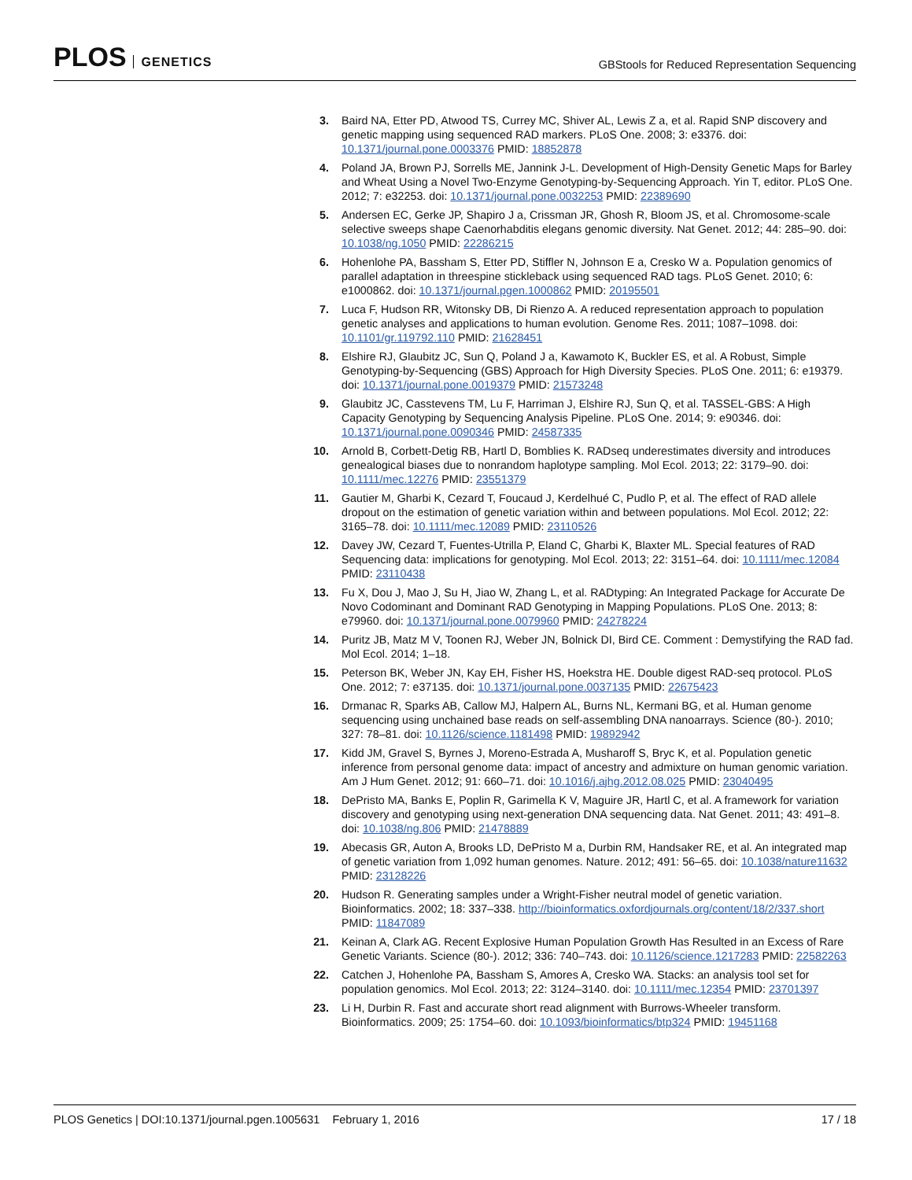PLOS GENETICS
GBStools for Reduced Representation Sequencing
3. Baird NA, Etter PD, Atwood TS, Currey MC, Shiver AL, Lewis Z a, et al. Rapid SNP discovery and genetic mapping using sequenced RAD markers. PLoS One. 2008; 3: e3376. doi: 10.1371/journal.pone.0003376 PMID: 18852878
4. Poland JA, Brown PJ, Sorrells ME, Jannink J-L. Development of High-Density Genetic Maps for Barley and Wheat Using a Novel Two-Enzyme Genotyping-by-Sequencing Approach. Yin T, editor. PLoS One. 2012; 7: e32253. doi: 10.1371/journal.pone.0032253 PMID: 22389690
5. Andersen EC, Gerke JP, Shapiro J a, Crissman JR, Ghosh R, Bloom JS, et al. Chromosome-scale selective sweeps shape Caenorhabditis elegans genomic diversity. Nat Genet. 2012; 44: 285–90. doi: 10.1038/ng.1050 PMID: 22286215
6. Hohenlohe PA, Bassham S, Etter PD, Stiffler N, Johnson E a, Cresko W a. Population genomics of parallel adaptation in threespine stickleback using sequenced RAD tags. PLoS Genet. 2010; 6: e1000862. doi: 10.1371/journal.pgen.1000862 PMID: 20195501
7. Luca F, Hudson RR, Witonsky DB, Di Rienzo A. A reduced representation approach to population genetic analyses and applications to human evolution. Genome Res. 2011; 1087–1098. doi: 10.1101/gr.119792.110 PMID: 21628451
8. Elshire RJ, Glaubitz JC, Sun Q, Poland J a, Kawamoto K, Buckler ES, et al. A Robust, Simple Genotyping-by-Sequencing (GBS) Approach for High Diversity Species. PLoS One. 2011; 6: e19379. doi: 10.1371/journal.pone.0019379 PMID: 21573248
9. Glaubitz JC, Casstevens TM, Lu F, Harriman J, Elshire RJ, Sun Q, et al. TASSEL-GBS: A High Capacity Genotyping by Sequencing Analysis Pipeline. PLoS One. 2014; 9: e90346. doi: 10.1371/journal.pone.0090346 PMID: 24587335
10. Arnold B, Corbett-Detig RB, Hartl D, Bomblies K. RADseq underestimates diversity and introduces genealogical biases due to nonrandom haplotype sampling. Mol Ecol. 2013; 22: 3179–90. doi: 10.1111/mec.12276 PMID: 23551379
11. Gautier M, Gharbi K, Cezard T, Foucaud J, Kerdelhué C, Pudlo P, et al. The effect of RAD allele dropout on the estimation of genetic variation within and between populations. Mol Ecol. 2012; 22: 3165–78. doi: 10.1111/mec.12089 PMID: 23110526
12. Davey JW, Cezard T, Fuentes-Utrilla P, Eland C, Gharbi K, Blaxter ML. Special features of RAD Sequencing data: implications for genotyping. Mol Ecol. 2013; 22: 3151–64. doi: 10.1111/mec.12084 PMID: 23110438
13. Fu X, Dou J, Mao J, Su H, Jiao W, Zhang L, et al. RADtyping: An Integrated Package for Accurate De Novo Codominant and Dominant RAD Genotyping in Mapping Populations. PLoS One. 2013; 8: e79960. doi: 10.1371/journal.pone.0079960 PMID: 24278224
14. Puritz JB, Matz M V, Toonen RJ, Weber JN, Bolnick DI, Bird CE. Comment : Demystifying the RAD fad. Mol Ecol. 2014; 1–18.
15. Peterson BK, Weber JN, Kay EH, Fisher HS, Hoekstra HE. Double digest RAD-seq protocol. PLoS One. 2012; 7: e37135. doi: 10.1371/journal.pone.0037135 PMID: 22675423
16. Drmanac R, Sparks AB, Callow MJ, Halpern AL, Burns NL, Kermani BG, et al. Human genome sequencing using unchained base reads on self-assembling DNA nanoarrays. Science (80-). 2010; 327: 78–81. doi: 10.1126/science.1181498 PMID: 19892942
17. Kidd JM, Gravel S, Byrnes J, Moreno-Estrada A, Musharoff S, Bryc K, et al. Population genetic inference from personal genome data: impact of ancestry and admixture on human genomic variation. Am J Hum Genet. 2012; 91: 660–71. doi: 10.1016/j.ajhg.2012.08.025 PMID: 23040495
18. DePristo MA, Banks E, Poplin R, Garimella K V, Maguire JR, Hartl C, et al. A framework for variation discovery and genotyping using next-generation DNA sequencing data. Nat Genet. 2011; 43: 491–8. doi: 10.1038/ng.806 PMID: 21478889
19. Abecasis GR, Auton A, Brooks LD, DePristo M a, Durbin RM, Handsaker RE, et al. An integrated map of genetic variation from 1,092 human genomes. Nature. 2012; 491: 56–65. doi: 10.1038/nature11632 PMID: 23128226
20. Hudson R. Generating samples under a Wright-Fisher neutral model of genetic variation. Bioinformatics. 2002; 18: 337–338. http://bioinformatics.oxfordjournals.org/content/18/2/337.short PMID: 11847089
21. Keinan A, Clark AG. Recent Explosive Human Population Growth Has Resulted in an Excess of Rare Genetic Variants. Science (80-). 2012; 336: 740–743. doi: 10.1126/science.1217283 PMID: 22582263
22. Catchen J, Hohenlohe PA, Bassham S, Amores A, Cresko WA. Stacks: an analysis tool set for population genomics. Mol Ecol. 2013; 22: 3124–3140. doi: 10.1111/mec.12354 PMID: 23701397
23. Li H, Durbin R. Fast and accurate short read alignment with Burrows-Wheeler transform. Bioinformatics. 2009; 25: 1754–60. doi: 10.1093/bioinformatics/btp324 PMID: 19451168
PLOS Genetics | DOI:10.1371/journal.pgen.1005631 February 1, 2016
17 / 18